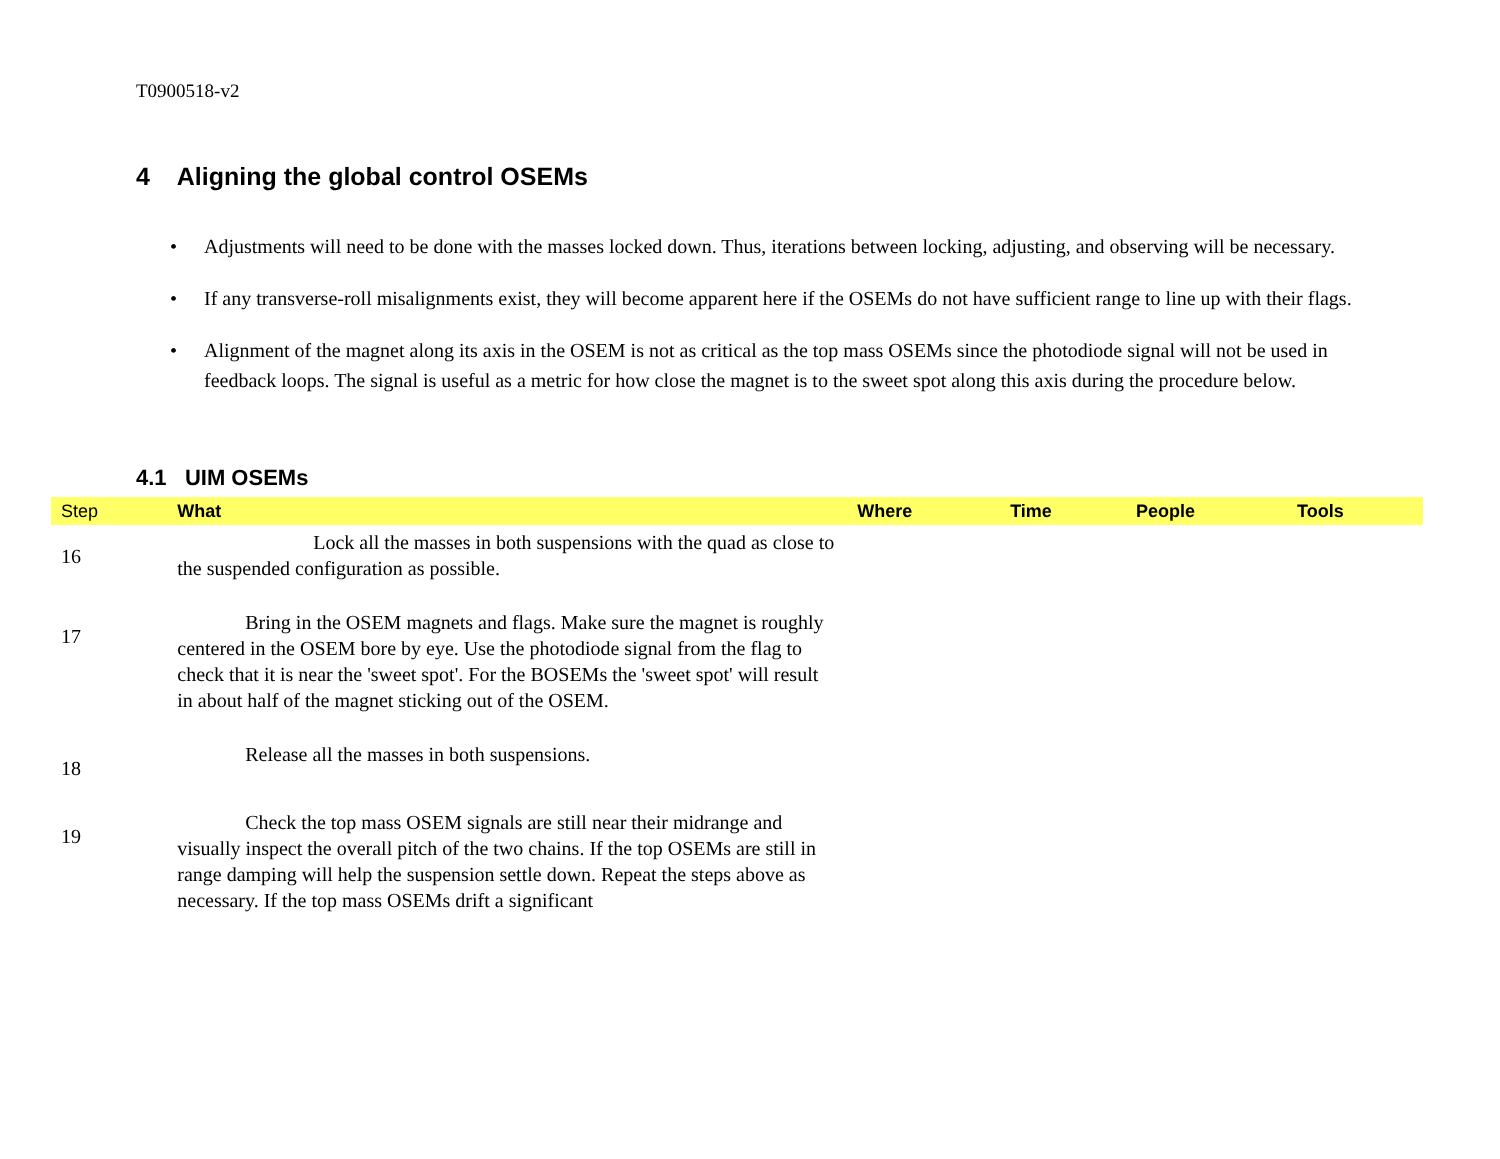T0900518-v2
4 Aligning the global control OSEMs
• Adjustments will need to be done with the masses locked down. Thus, iterations between locking, adjusting, and observing will be necessary.
• If any transverse-roll misalignments exist, they will become apparent here if the OSEMs do not have sufficient range to line up with their flags.
• Alignment of the magnet along its axis in the OSEM is not as critical as the top mass OSEMs since the photodiode signal will not be used in feedback loops. The signal is useful as a metric for how close the magnet is to the sweet spot along this axis during the procedure below.
4.1 UIM OSEMs
| Step | What | Where | Time | People | Tools |
| --- | --- | --- | --- | --- | --- |
| 16 | Lock all the masses in both suspensions with the quad as close to the suspended configuration as possible. | | | | |
| 17 | Bring in the OSEM magnets and flags. Make sure the magnet is roughly centered in the OSEM bore by eye. Use the photodiode signal from the flag to check that it is near the 'sweet spot'. For the BOSEMs the 'sweet spot' will result in about half of the magnet sticking out of the OSEM. | | | | |
| 18 | Release all the masses in both suspensions. | | | | |
| 19 | Check the top mass OSEM signals are still near their midrange and visually inspect the overall pitch of the two chains. If the top OSEMs are still in range damping will help the suspension settle down. Repeat the steps above as necessary. If the top mass OSEMs drift a significant | | | | |